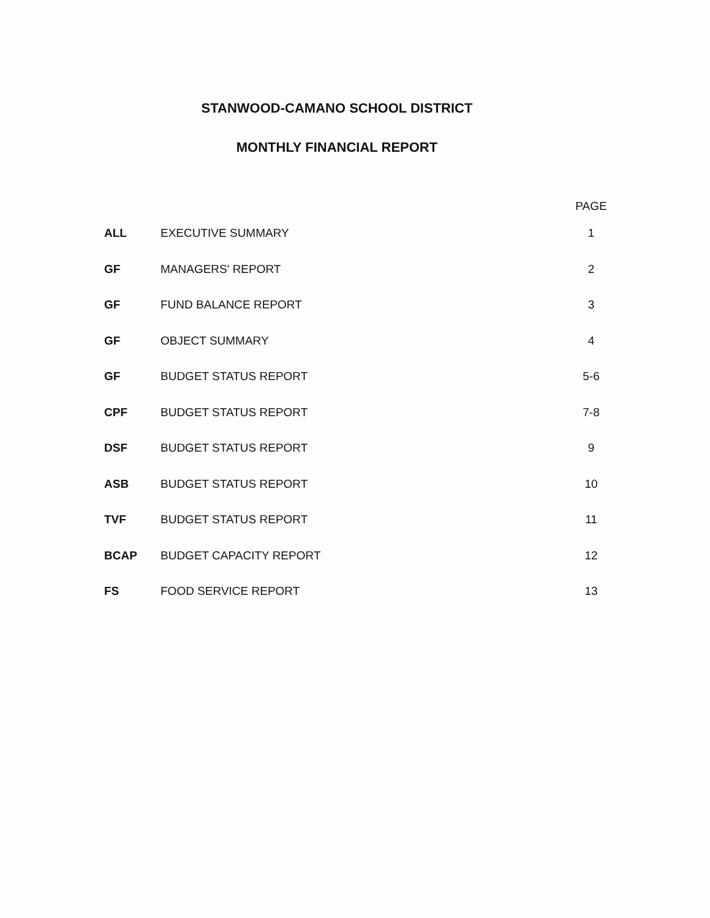STANWOOD-CAMANO SCHOOL DISTRICT
MONTHLY FINANCIAL REPORT
| | | PAGE |
| --- | --- | --- |
| ALL | EXECUTIVE SUMMARY | 1 |
| GF | MANAGERS' REPORT | 2 |
| GF | FUND BALANCE REPORT | 3 |
| GF | OBJECT SUMMARY | 4 |
| GF | BUDGET STATUS REPORT | 5-6 |
| CPF | BUDGET STATUS REPORT | 7-8 |
| DSF | BUDGET STATUS REPORT | 9 |
| ASB | BUDGET STATUS REPORT | 10 |
| TVF | BUDGET STATUS REPORT | 11 |
| BCAP | BUDGET CAPACITY REPORT | 12 |
| FS | FOOD SERVICE REPORT | 13 |